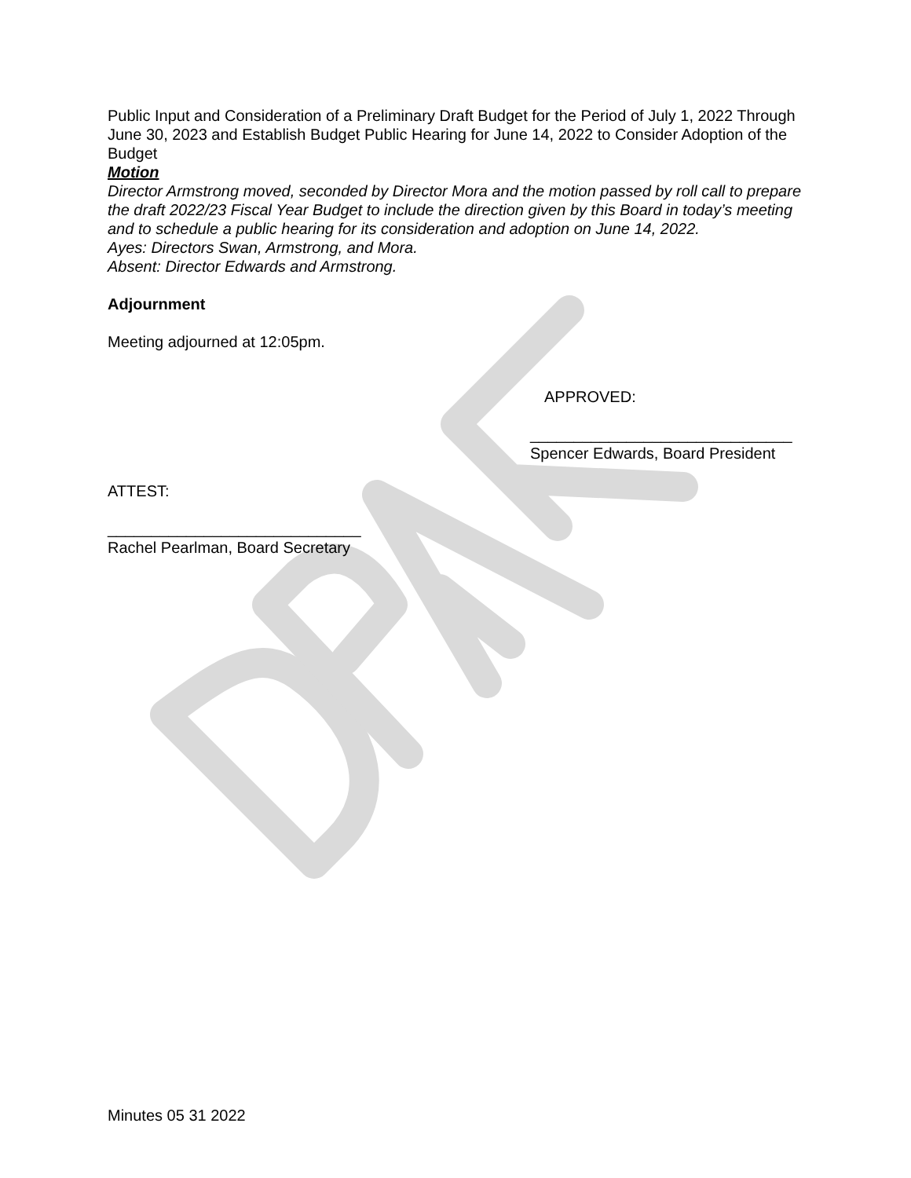Public Input and Consideration of a Preliminary Draft Budget for the Period of July 1, 2022 Through June 30, 2023 and Establish Budget Public Hearing for June 14, 2022 to Consider Adoption of the Budget
Motion
Director Armstrong moved, seconded by Director Mora and the motion passed by roll call to prepare the draft 2022/23 Fiscal Year Budget to include the direction given by this Board in today’s meeting and to schedule a public hearing for its consideration and adoption on June 14, 2022.
Ayes: Directors Swan, Armstrong, and Mora.
Absent: Director Edwards and Armstrong.
Adjournment
Meeting adjourned at 12:05pm.
APPROVED:
______________________________
Spencer Edwards, Board President
ATTEST:
_____________________________
Rachel Pearlman, Board Secretary
Minutes 05 31 2022